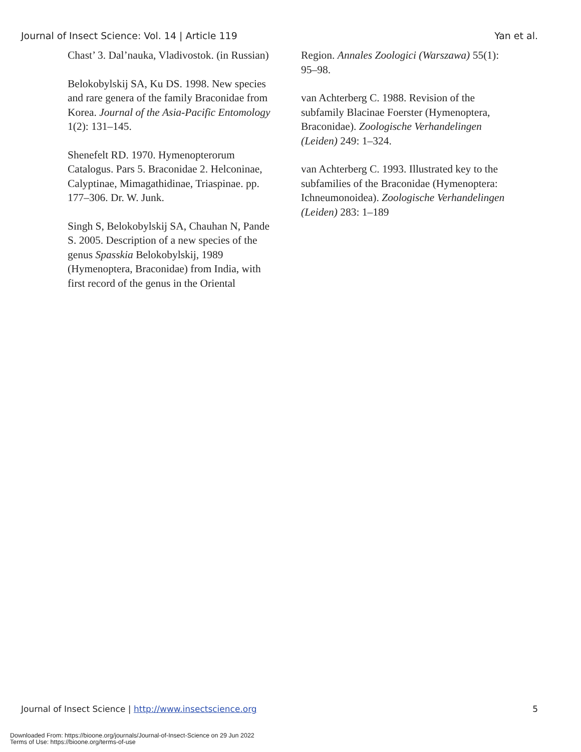Journal of Insect Science: Vol. 14 | Article 119 Yan et al.
Chast’ 3. Dal’nauka, Vladivostok. (in Russian)
Belokobylskij SA, Ku DS. 1998. New species and rare genera of the family Braconidae from Korea. Journal of the Asia-Pacific Entomology 1(2): 131–145.
Shenefelt RD. 1970. Hymenopterorum Catalogus. Pars 5. Braconidae 2. Helconinae, Calyptinae, Mimagathidinae, Triaspinae. pp. 177–306. Dr. W. Junk.
Singh S, Belokobylskij SA, Chauhan N, Pande S. 2005. Description of a new species of the genus Spasskia Belokobylskij, 1989 (Hymenoptera, Braconidae) from India, with first record of the genus in the Oriental
Region. Annales Zoologici (Warszawa) 55(1): 95–98.
van Achterberg C. 1988. Revision of the subfamily Blacinae Foerster (Hymenoptera, Braconidae). Zoologische Verhandelingen (Leiden) 249: 1–324.
van Achterberg C. 1993. Illustrated key to the subfamilies of the Braconidae (Hymenoptera: Ichneumonoidea). Zoologische Verhandelingen (Leiden) 283: 1–189
Journal of Insect Science | http://www.insectscience.org 5
Downloaded From: https://bioone.org/journals/Journal-of-Insect-Science on 29 Jun 2022
Terms of Use: https://bioone.org/terms-of-use